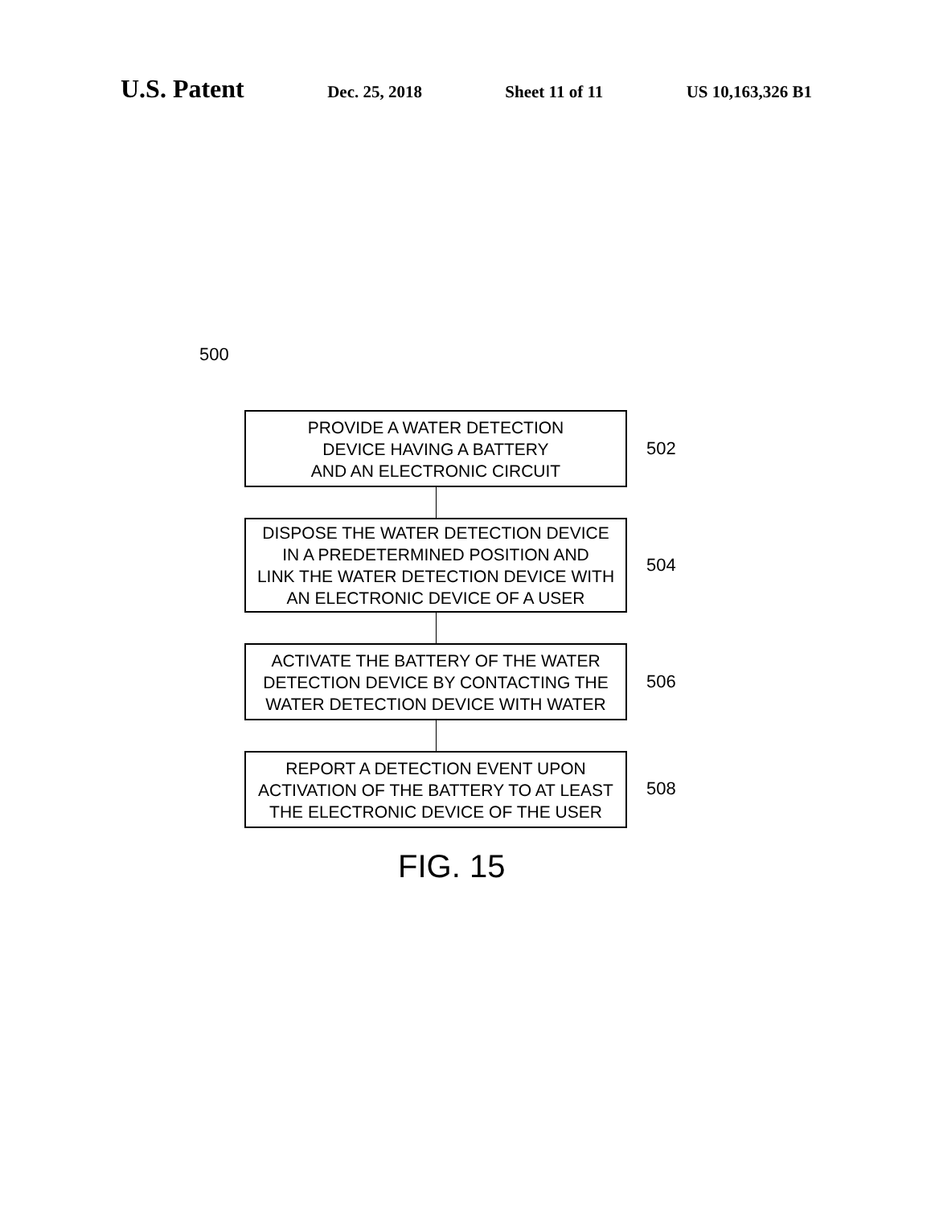U.S. Patent Dec. 25, 2018 Sheet 11 of 11 US 10,163,326 B1
500
PROVIDE A WATER DETECTION
DEVICE HAVING A BATTERY
AND AN ELECTRONIC CIRCUIT
502
DISPOSE THE WATER DETECTION DEVICE
IN A PREDETERMINED POSITION AND
LINK THE WATER DETECTION DEVICE WITH
AN ELECTRONIC DEVICE OF A USER
504
ACTIVATE THE BATTERY OF THE WATER
DETECTION DEVICE BY CONTACTING THE
WATER DETECTION DEVICE WITH WATER
506
REPORT A DETECTION EVENT UPON
ACTIVATION OF THE BATTERY TO AT LEAST
THE ELECTRONIC DEVICE OF THE USER
508
FIG. 15